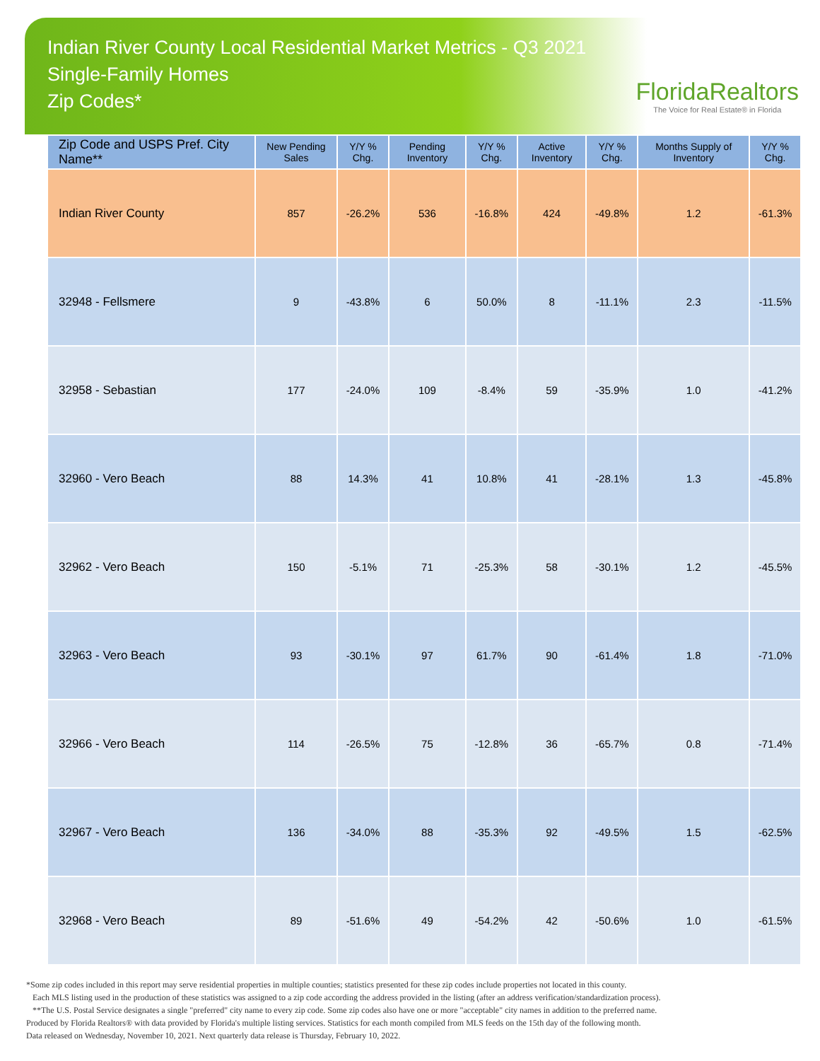Indian River County Local Residential Market Metrics - Q3 2021
Single-Family Homes
Zip Codes*
FloridaRealtors
The Voice for Real Estate® in Florida
| Zip Code and USPS Pref. City Name** | New Pending Sales | Y/Y % Chg. | Pending Inventory | Y/Y % Chg. | Active Inventory | Y/Y % Chg. | Months Supply of Inventory | Y/Y % Chg. |
| --- | --- | --- | --- | --- | --- | --- | --- | --- |
| Indian River County | 857 | -26.2% | 536 | -16.8% | 424 | -49.8% | 1.2 | -61.3% |
| 32948 - Fellsmere | 9 | -43.8% | 6 | 50.0% | 8 | -11.1% | 2.3 | -11.5% |
| 32958 - Sebastian | 177 | -24.0% | 109 | -8.4% | 59 | -35.9% | 1.0 | -41.2% |
| 32960 - Vero Beach | 88 | 14.3% | 41 | 10.8% | 41 | -28.1% | 1.3 | -45.8% |
| 32962 - Vero Beach | 150 | -5.1% | 71 | -25.3% | 58 | -30.1% | 1.2 | -45.5% |
| 32963 - Vero Beach | 93 | -30.1% | 97 | 61.7% | 90 | -61.4% | 1.8 | -71.0% |
| 32966 - Vero Beach | 114 | -26.5% | 75 | -12.8% | 36 | -65.7% | 0.8 | -71.4% |
| 32967 - Vero Beach | 136 | -34.0% | 88 | -35.3% | 92 | -49.5% | 1.5 | -62.5% |
| 32968 - Vero Beach | 89 | -51.6% | 49 | -54.2% | 42 | -50.6% | 1.0 | -61.5% |
*Some zip codes included in this report may serve residential properties in multiple counties; statistics presented for these zip codes include properties not located in this county.
Each MLS listing used in the production of these statistics was assigned to a zip code according the address provided in the listing (after an address verification/standardization process).
**The U.S. Postal Service designates a single "preferred" city name to every zip code. Some zip codes also have one or more "acceptable" city names in addition to the preferred name.
Produced by Florida Realtors® with data provided by Florida's multiple listing services. Statistics for each month compiled from MLS feeds on the 15th day of the following month.
Data released on Wednesday, November 10, 2021. Next quarterly data release is Thursday, February 10, 2022.